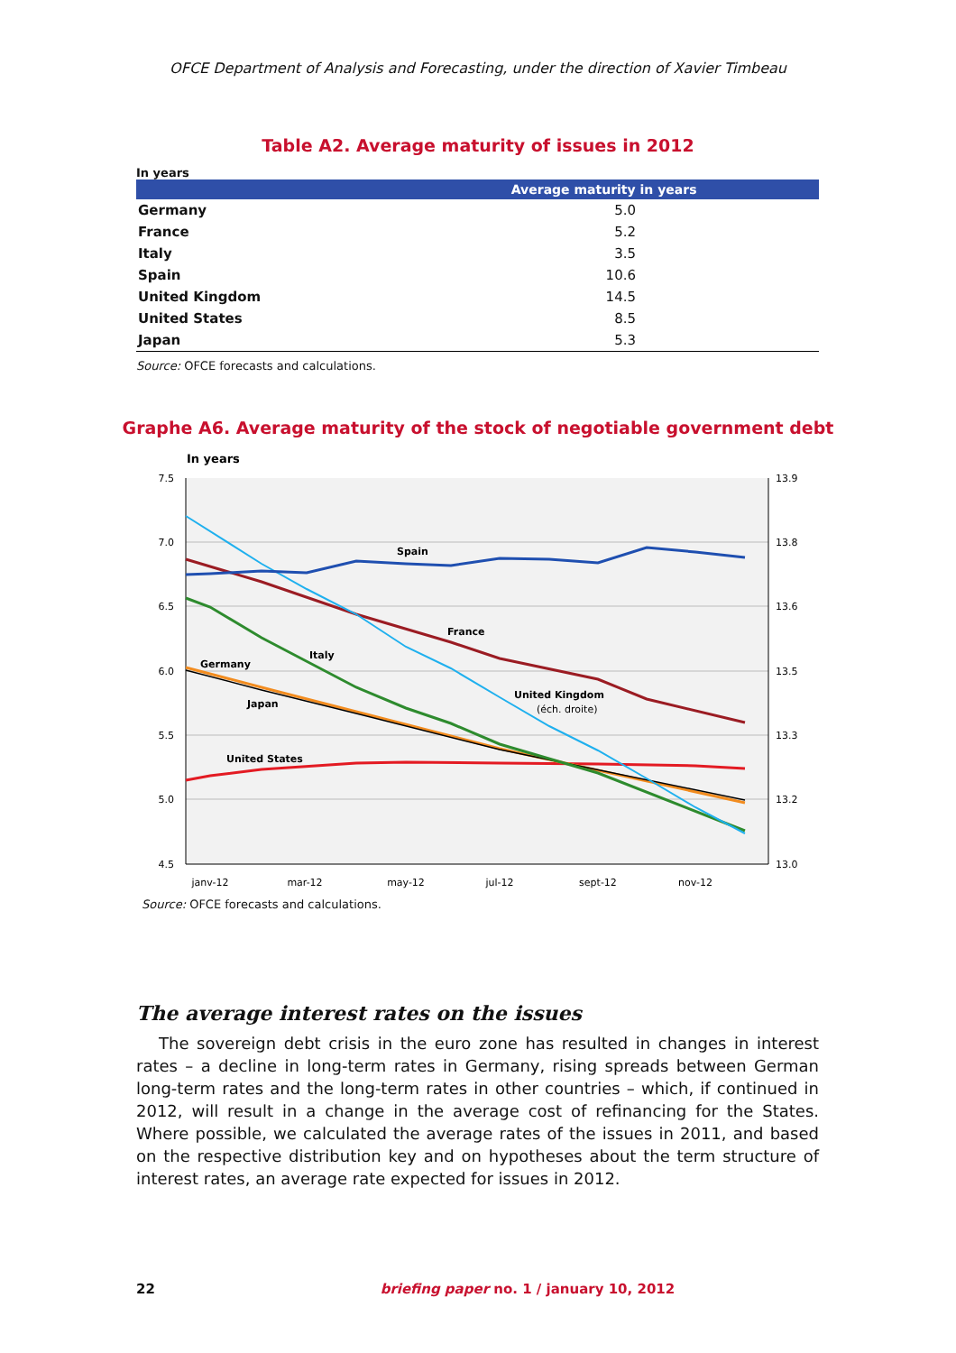OFCE Department of Analysis and Forecasting, under the direction of Xavier Timbeau
Table A2. Average maturity of issues in 2012
In years
| | Average maturity in years |
| --- | --- |
| Germany | 5.0 |
| France | 5.2 |
| Italy | 3.5 |
| Spain | 10.6 |
| United Kingdom | 14.5 |
| United States | 8.5 |
| Japan | 5.3 |
Source: OFCE forecasts and calculations.
Graphe A6. Average maturity of the stock of negotiable government debt
In years
7.5
7.0
6.5
6.0
5.5
5.0
4.5
13.9
13.8
13.6
13.5
13.3
13.2
13.0
janv-12
mar-12
may-12
jul-12
sept-12
nov-12
Spain
France
Italy
Germany
Japan
United Kingdom
United States
(éch. droite)
Source: OFCE forecasts and calculations.
The average interest rates on the issues
The sovereign debt crisis in the euro zone has resulted in changes in interest rates – a decline in long-term rates in Germany, rising spreads between German long-term rates and the long-term rates in other countries – which, if continued in 2012, will result in a change in the average cost of refinancing for the States. Where possible, we calculated the average rates of the issues in 2011, and based on the respective distribution key and on hypotheses about the term structure of interest rates, an average rate expected for issues in 2012.
22 briefing paper no. 1 / january 10, 2012